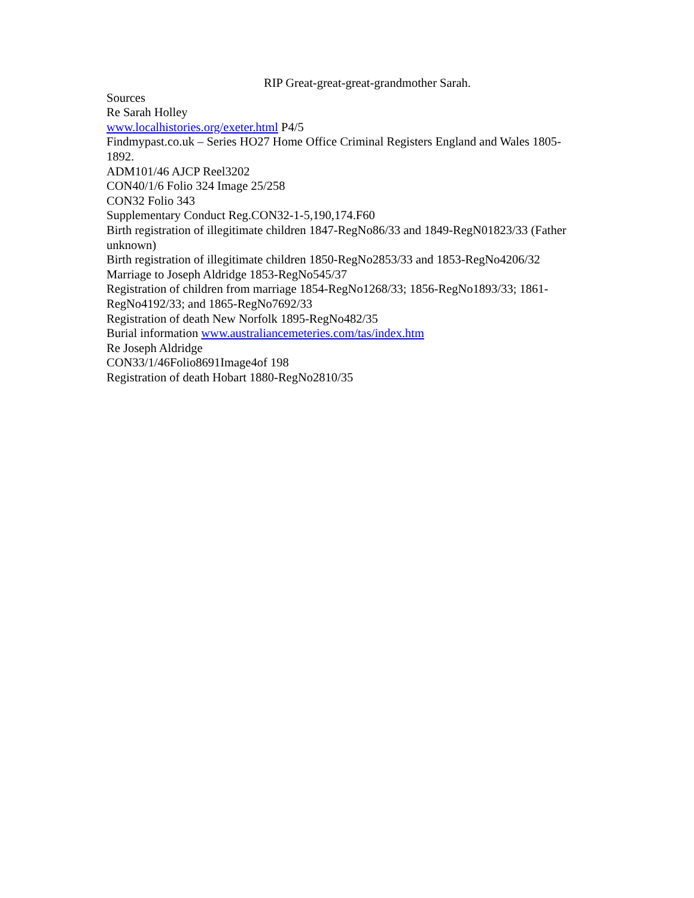RIP Great-great-great-grandmother Sarah.
Sources
Re Sarah Holley
www.localhistories.org/exeter.html P4/5
Findmypast.co.uk – Series HO27 Home Office Criminal Registers England and Wales 1805-1892.
ADM101/46 AJCP Reel3202
CON40/1/6 Folio 324 Image 25/258
CON32 Folio 343
Supplementary Conduct Reg.CON32-1-5,190,174.F60
Birth registration of illegitimate children 1847-RegNo86/33 and 1849-RegN01823/33 (Father unknown)
Birth registration of illegitimate children 1850-RegNo2853/33 and 1853-RegNo4206/32
Marriage to Joseph Aldridge 1853-RegNo545/37
Registration of children from marriage 1854-RegNo1268/33; 1856-RegNo1893/33; 1861-RegNo4192/33; and 1865-RegNo7692/33
Registration of death New Norfolk 1895-RegNo482/35
Burial information www.australiancemeteries.com/tas/index.htm
Re Joseph Aldridge
CON33/1/46Folio8691Image4of 198
Registration of death Hobart 1880-RegNo2810/35